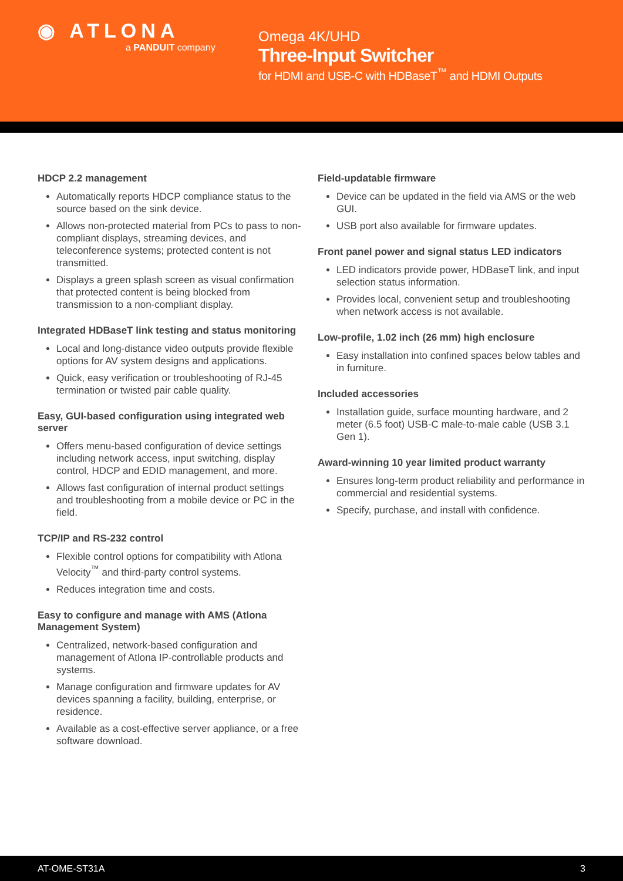◉ ATLONA
a PANDUIT company
Omega 4K/UHD
Three-Input Switcher
for HDMI and USB-C with HDBaseT<sup>™</sup> and HDMI Outputs
HDCP 2.2 management
Automatically reports HDCP compliance status to the source based on the sink device.
Allows non-protected material from PCs to pass to non-compliant displays, streaming devices, and teleconference systems; protected content is not transmitted.
Displays a green splash screen as visual confirmation that protected content is being blocked from transmission to a non-compliant display.
Integrated HDBaseT link testing and status monitoring
Local and long-distance video outputs provide flexible options for AV system designs and applications.
Quick, easy verification or troubleshooting of RJ-45 termination or twisted pair cable quality.
Easy, GUI-based configuration using integrated web server
Offers menu-based configuration of device settings including network access, input switching, display control, HDCP and EDID management, and more.
Allows fast configuration of internal product settings and troubleshooting from a mobile device or PC in the field.
TCP/IP and RS-232 control
Flexible control options for compatibility with Atlona Velocity<sup>™</sup> and third-party control systems.
Reduces integration time and costs.
Easy to configure and manage with AMS (Atlona Management System)
Centralized, network-based configuration and management of Atlona IP-controllable products and systems.
Manage configuration and firmware updates for AV devices spanning a facility, building, enterprise, or residence.
Available as a cost-effective server appliance, or a free software download.
Field-updatable firmware
Device can be updated in the field via AMS or the web GUI.
USB port also available for firmware updates.
Front panel power and signal status LED indicators
LED indicators provide power, HDBaseT link, and input selection status information.
Provides local, convenient setup and troubleshooting when network access is not available.
Low-profile, 1.02 inch (26 mm) high enclosure
Easy installation into confined spaces below tables and in furniture.
Included accessories
Installation guide, surface mounting hardware, and 2 meter (6.5 foot) USB-C male-to-male cable (USB 3.1 Gen 1).
Award-winning 10 year limited product warranty
Ensures long-term product reliability and performance in commercial and residential systems.
Specify, purchase, and install with confidence.
AT-OME-ST31A 3